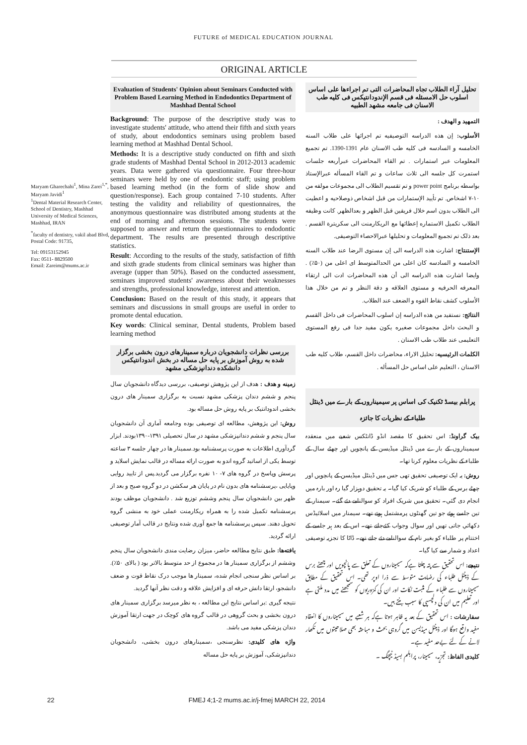FUTURE of MEDICAL EDUCATION JOURNAL
ORIGINAL ARTICLE
Maryam Gharechahi<sup>1</sup>, Mina Zarei<sup>1,*</sup>, Maryam Javidi<sup>1</sup>
<sup>1</sup> Dental Material Research Center, School of Dentistry, Mashhad University of Medical Sciences, Mashhad, IRAN
<sup>*</sup> faculty of dentistry, vakil abad Blvd, Postal Code: 91735,
Tel: 09153152945
Fax: 0511- 8829500
Email: Zareim@mums.ac.ir
Evaluation of Students' Opinion about Seminars Conducted with Problem Based Learning Method in Endodontics Department of Mashhad Dental School
Background: The purpose of the descriptive study was to investigate students' attitude, who attend their fifth and sixth years of study, about endodontics seminars using problem based learning method at Mashhad Dental School.
Methods: It is a descriptive study conducted on fifth and sixth grade students of Mashhad Dental School in 2012-2013 academic years. Data were gathered via questionnaire. Four three-hour seminars were held by one of endodontic staff; using problem based learning method (in the form of slide show and question/response). Each group contained 7-10 students. After testing the validity and reliability of questionnaires, the anonymous questionnaire was distributed among students at the end of morning and afternoon sessions. The students were supposed to answer and return the questionnaires to endodontic department. The results are presented through descriptive statistics.
Result: According to the results of the study, satisfaction of fifth and sixth grade students from clinical seminars was higher than average (upper than 50%). Based on the conducted assessment, seminars improved students' awareness about their weaknesses and strengths, professional knowledge, interest and attention.
Conclusion: Based on the result of this study, it appears that seminars and discussions in small groups are useful in order to promote dental education.
Key words: Clinical seminar, Dental students, Problem based learning method
بررسی نظرات دانشجویان درباره سمینارهای درون بخشی برگزار شده به روش آموزش بر پایه حل مساله در بخش اندودانتیکس دانشکده دندانپزشکی مشهد
زمینه و هدف : هدف از این پژوهش توصیفی، بررسی دیدگاه دانشجویان سال پنجم و ششم دندان پزشکی مشهد نسبت به برگزاری سمینار های درون بخشی اندودانتیک بر پایه روش حل مساله بود.
روش: این پژوهش، مطالعه ای توصیفی بوده وجامعه آماری آن دانشجویان سال پنجم و ششم دندانپزشکی مشهد در سال تحصیلی ۱۳۹۱-۱۳۹۰بودند. ابزار گردآوری اطلاعات به صورت پرسشنامه بود.سمینار ها در چهار جلسه ۳ ساعته توسط یکی از اساتید گروه اندو به صورت ارائه مساله در قالب نمایش اسلاید و پرسش وپاسخ در گروه های ۷- ۱۰ نفره برگزار می گردید.پس از تایید روایی وپایایی ،پرسشنامه های بدون نام در پایان هر سکشن در دو گروه صبح و بعد از ظهر بین دانشجویان سال پنجم وششم توزیع شد . دانشجویان موظف بودند پرسشنامه تکمیل شده را به همراه ریکارمنت عملی خود به منشی گروه تحویل دهند. سپس پرسشنامه ها جمع آوری شده ونتایج در قالب آمار توصیفی ارائه گردید.
یافته‌ها: طبق نتایج مطالعه حاضر، میزان رضایت مندی دانشجویان سال پنجم وششم از برگزاری سمینار ها در مجموع از حد متوسط بالاتر بود ( بالای ۵۰٪). بر اساس نظر سنجی انجام شده، سمینار ها موجب درک نقاط قوت و ضعف دانشجو، ارتقا دانش حرفه ای و افزایش علاقه و دقت نظر آنها گردید.
نتیجه گیری :بر اساس نتایج این مطالعه ، به نظر میرسد برگزاری سمینار های درون بخشی و بحث گروهی در قالب گروه های کوچک در جهت ارتقا آموزش دندان پزشکی مفید می باشد.
واژه های کلیدی: نظرسنجی ،سمینارهای درون بخشی، دانشجویان دندانپزشکی، آموزش بر پایه حل مساله
تحلیل آراء الطلاب تجاه المحاضرات التی تم اجراءها علی اساس اسلوب حل الامسئله فی قسم الإندودانتیکس فی کلیه طب الاسنان فی جامعه مشهد الطبیه
التمهید و الهدف :
الأسلوب: إن هذه الدراسه التوصیفیه تم اجرائها علی طلاب السنه الخامسه و السادسه فی کلیه طب الاسنان عام 1391-1390. تم تجمیع المعلومات عبر استمارات . تم القاء المحاضرات عبرأربعه جلسات استمرت کل جلسه الی ثلاث ساعات و تم القاء المسأله عبرالإستاذ بواسطه برنامج power point و تم تقسیم الطلاب الی مجموعات مولفه من ۱۰-۷ اشخاص. تم تأیید الإستمارات من قبل اشخاص ذوصلاحیه و اعطیت الی الطلاب بدون اسم خلال فریقین قبل الظهر و بعدالظهر. کانت وظیفه الطلاب تکمیل الاستماره إعطائها مع الریکارمنت الی سکریترة القسم . بعد ذلک تم تجمیع المعلومات و تحلیلها عبرالاحصاء التوصیفی.
الإستنتاج: اشارت هذه الدراسه الی إن مستوی الرضا عند طلاب السنه الخامسه و السادسه کان اعلی من الحدالمتوسط ای اعلی من (۵۰٪) . وایضا اشارت هذه الدراسه الی أن هذه المحاضرات ادت الی ارتقاء المعرفه الحرفیه و مستوی العلاقه و دقة النظر و تم من خلال هذا الأسلوب کشف نقاط القوه و الضعف عند الطلاب.
النتائج: نستفید من هذه الدراسه إن اسلوب المحاضرات فی داخل القسم و البحث داخل مجموعات صغیره یکون مفید جدا فی رفع المستوی التعلیمی عند طلاب طب الاسنان .
الکلمات الرئیسیه: تحلیل الاراء، محاضرات داخل القسم، طلاب کلیه طب الاسنان ، التعلیم علی اساس حل المسأله .
پرابلم بیسڈ ٹکنیک کی اساس پر سیمیناروں کے بارے میں ڈینٹل طلباء کے نظریات کا جائزہ
بیک گراونڈ: اس تحقیق کا مقصد انڈو ڈانٹکس شعبے میں منعقدہ سیمیناروں کے بارے میں ڈینٹل میڈیسن کے پانچویں اور چھٹے سال کے طلباء کے نظریات معلوم کرنا تھا۔
روش: یہ ایک توصیفی تحقیق تھی جس میں ڈینٹل میڈیسن کے پانچویں اور چھٹے برس کے طلباء کو شریک کیا گیا۔ یہ تحقیق دوہزار گیا رہ اور بارہ میں انجام دی گئي۔ تحقیق میں شریک افراد کو سوالنامے دئے گئے۔ سیمنار کے تین جلسے ہوئے جو تین گھنٹوں پرمشتمل ہوتے تھے۔ سیمنار میں اسلائیڈس دکھائي جاتی تھیں اور سوال وجواب کئےجاتے تھے۔ اس کے بعد ہر جلسے کے اختتام پر طلباء کو بغیر نام کے سوالنامے دئے جاتے تھے۔ ڈاٹا کا تجزیہ توصیفی اعداد و شمار سے کیا گیا۔
نتیجے: اس تحقیق سے پتہ چلتا ہےکہ سیمیناروں کے تعلق سے پانچویں اور چھٹے برس کے ڈینٹل طلباء کی رضایت متوسط سے ذرا اوپر تھی۔ اس تحقیق کے مطابق سیمیناروں سے طلباء کے مثبت نکات اور ان کی کمزوریوں کو سمجھنے میں مدد ملتی ہے اور تعلیم میں ان کی دلچسپی کا سبب بنتے ہیں۔
سفارشات : اس تحقیق کے بعد یہ ظاہر ہوتا ہےکہ ہر شعبے میں سیمیناروں کا انعقاد مفید واقع ہوگا اور ڈینٹل میڈیسن میں گروہی بحث و مباحثہ بھی صلاحیتوں میں نکھار لانے کے لئے بےحد مفید ہے۔
کلیدی الفاظ: تجزیہ، سیمینار، پرابلم بسیڈ ٹیچنگ ۔
22 FMEJ 4;1-2 mums.ac.ir/j-fmej MARCH 22, 2014